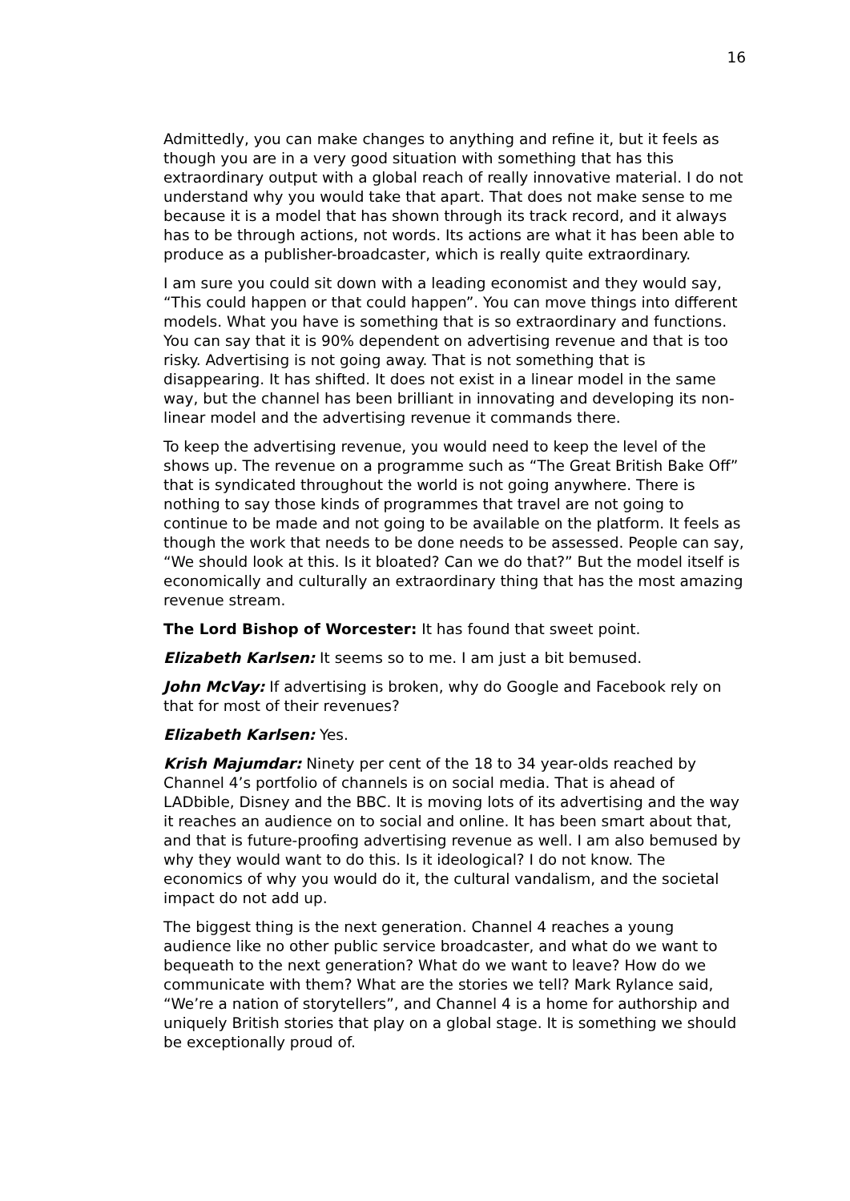16
Admittedly, you can make changes to anything and refine it, but it feels as though you are in a very good situation with something that has this extraordinary output with a global reach of really innovative material. I do not understand why you would take that apart. That does not make sense to me because it is a model that has shown through its track record, and it always has to be through actions, not words. Its actions are what it has been able to produce as a publisher-broadcaster, which is really quite extraordinary.
I am sure you could sit down with a leading economist and they would say, “This could happen or that could happen”. You can move things into different models. What you have is something that is so extraordinary and functions. You can say that it is 90% dependent on advertising revenue and that is too risky. Advertising is not going away. That is not something that is disappearing. It has shifted. It does not exist in a linear model in the same way, but the channel has been brilliant in innovating and developing its non-linear model and the advertising revenue it commands there.
To keep the advertising revenue, you would need to keep the level of the shows up. The revenue on a programme such as “The Great British Bake Off” that is syndicated throughout the world is not going anywhere. There is nothing to say those kinds of programmes that travel are not going to continue to be made and not going to be available on the platform. It feels as though the work that needs to be done needs to be assessed. People can say, “We should look at this. Is it bloated? Can we do that?” But the model itself is economically and culturally an extraordinary thing that has the most amazing revenue stream.
The Lord Bishop of Worcester: It has found that sweet point.
Elizabeth Karlsen: It seems so to me. I am just a bit bemused.
John McVay: If advertising is broken, why do Google and Facebook rely on that for most of their revenues?
Elizabeth Karlsen: Yes.
Krish Majumdar: Ninety per cent of the 18 to 34 year-olds reached by Channel 4’s portfolio of channels is on social media. That is ahead of LADbible, Disney and the BBC. It is moving lots of its advertising and the way it reaches an audience on to social and online. It has been smart about that, and that is future-proofing advertising revenue as well. I am also bemused by why they would want to do this. Is it ideological? I do not know. The economics of why you would do it, the cultural vandalism, and the societal impact do not add up.
The biggest thing is the next generation. Channel 4 reaches a young audience like no other public service broadcaster, and what do we want to bequeath to the next generation? What do we want to leave? How do we communicate with them? What are the stories we tell? Mark Rylance said, “We’re a nation of storytellers”, and Channel 4 is a home for authorship and uniquely British stories that play on a global stage. It is something we should be exceptionally proud of.